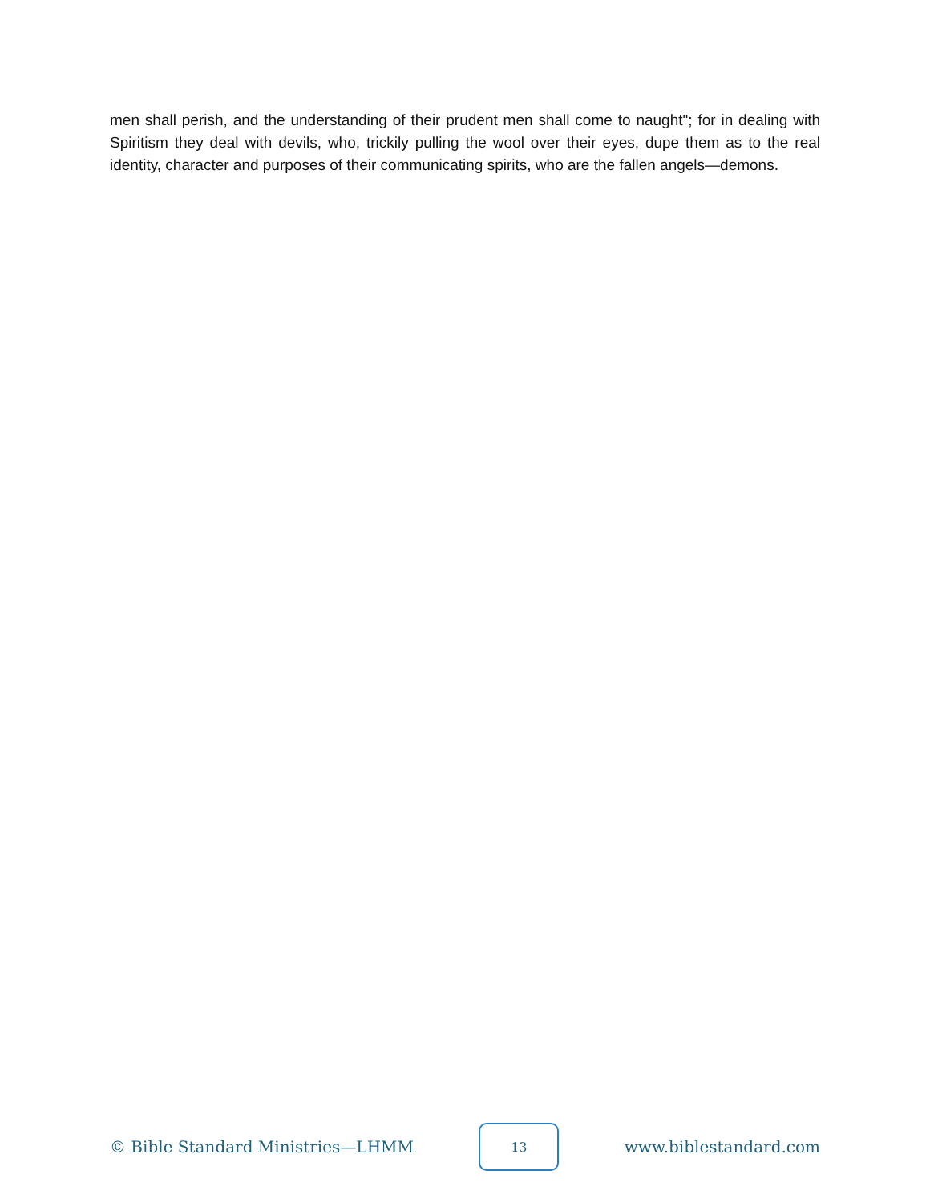men shall perish, and the understanding of their prudent men shall come to naught"; for in dealing with Spiritism they deal with devils, who, trickily pulling the wool over their eyes, dupe them as to the real identity, character and purposes of their communicating spirits, who are the fallen angels—demons.
© Bible Standard Ministries—LHMM
13
www.biblestandard.com